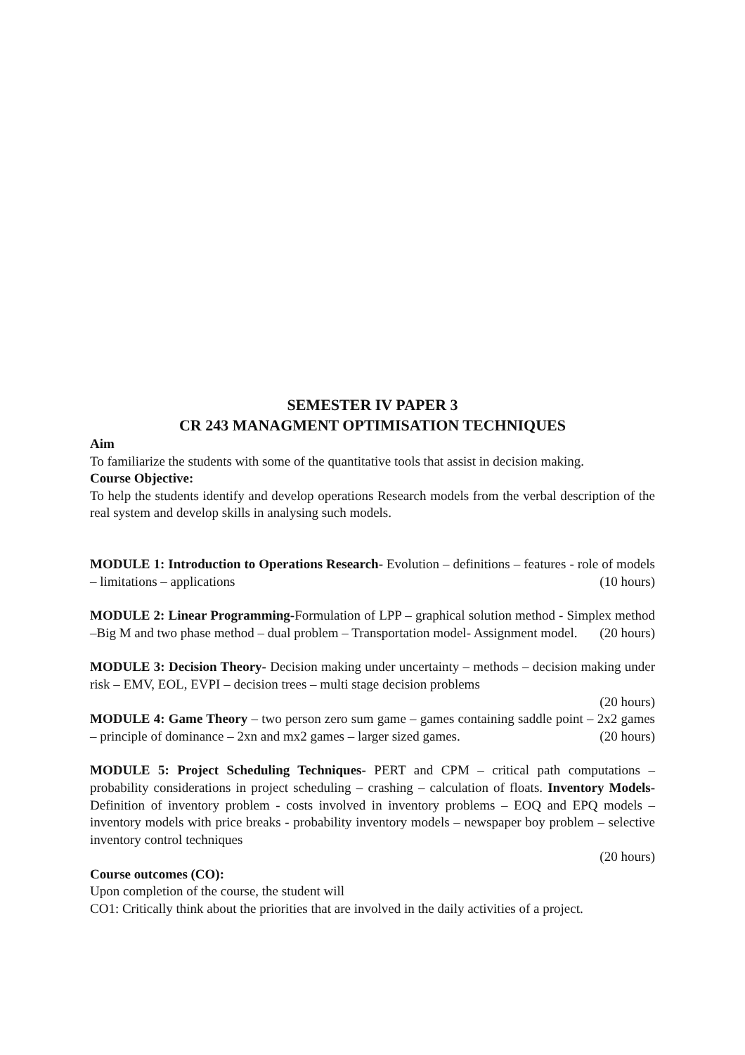SEMESTER IV PAPER 3
CR 243 MANAGMENT OPTIMISATION TECHNIQUES
Aim
To familiarize the students with some of the quantitative tools that assist in decision making.
Course Objective:
To help the students identify and develop operations Research models from the verbal description of the real system and develop skills in analysing such models.
MODULE 1: Introduction to Operations Research- Evolution – definitions – features - role of models – limitations – applications (10 hours)
MODULE 2: Linear Programming-Formulation of LPP – graphical solution method - Simplex method –Big M and two phase method – dual problem – Transportation model- Assignment model. (20 hours)
MODULE 3: Decision Theory- Decision making under uncertainty – methods – decision making under risk – EMV, EOL, EVPI – decision trees – multi stage decision problems
(20 hours)
MODULE 4: Game Theory – two person zero sum game – games containing saddle point – 2x2 games – principle of dominance – 2xn and mx2 games – larger sized games. (20 hours)
MODULE 5: Project Scheduling Techniques- PERT and CPM – critical path computations – probability considerations in project scheduling – crashing – calculation of floats. Inventory Models-Definition of inventory problem - costs involved in inventory problems – EOQ and EPQ models – inventory models with price breaks - probability inventory models – newspaper boy problem – selective inventory control techniques
(20 hours)
Course outcomes (CO):
Upon completion of the course, the student will
CO1: Critically think about the priorities that are involved in the daily activities of a project.